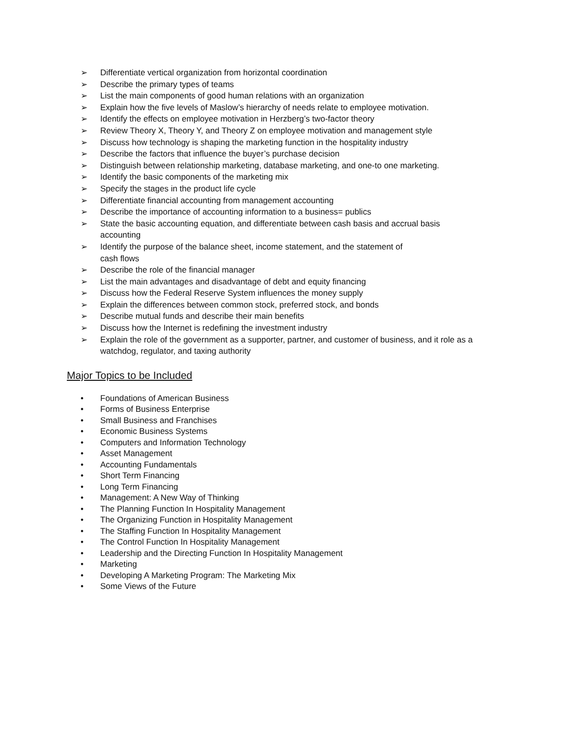➢ Differentiate vertical organization from horizontal coordination
➢ Describe the primary types of teams
➢ List the main components of good human relations with an organization
➢ Explain how the five levels of Maslow’s hierarchy of needs relate to employee motivation.
➢ Identify the effects on employee motivation in Herzberg’s two-factor theory
➢ Review Theory X, Theory Y, and Theory Z on employee motivation and management style
➢ Discuss how technology is shaping the marketing function in the hospitality industry
➢ Describe the factors that influence the buyer’s purchase decision
➢ Distinguish between relationship marketing, database marketing, and one-to one marketing.
➢ Identify the basic components of the marketing mix
➢ Specify the stages in the product life cycle
➢ Differentiate financial accounting from management accounting
➢ Describe the importance of accounting information to a business= publics
➢ State the basic accounting equation, and differentiate between cash basis and accrual basis accounting
➢ Identify the purpose of the balance sheet, income statement, and the statement of
cash flows
➢ Describe the role of the financial manager
➢ List the main advantages and disadvantage of debt and equity financing
➢ Discuss how the Federal Reserve System influences the money supply
➢ Explain the differences between common stock, preferred stock, and bonds
➢ Describe mutual funds and describe their main benefits
➢ Discuss how the Internet is redefining the investment industry
➢ Explain the role of the government as a supporter, partner, and customer of business, and it role as a watchdog, regulator, and taxing authority
Major Topics to be Included
• Foundations of American Business
• Forms of Business Enterprise
• Small Business and Franchises
• Economic Business Systems
• Computers and Information Technology
• Asset Management
• Accounting Fundamentals
• Short Term Financing
• Long Term Financing
• Management: A New Way of Thinking
• The Planning Function In Hospitality Management
• The Organizing Function in Hospitality Management
• The Staffing Function In Hospitality Management
• The Control Function In Hospitality Management
• Leadership and the Directing Function In Hospitality Management
• Marketing
• Developing A Marketing Program: The Marketing Mix
• Some Views of the Future